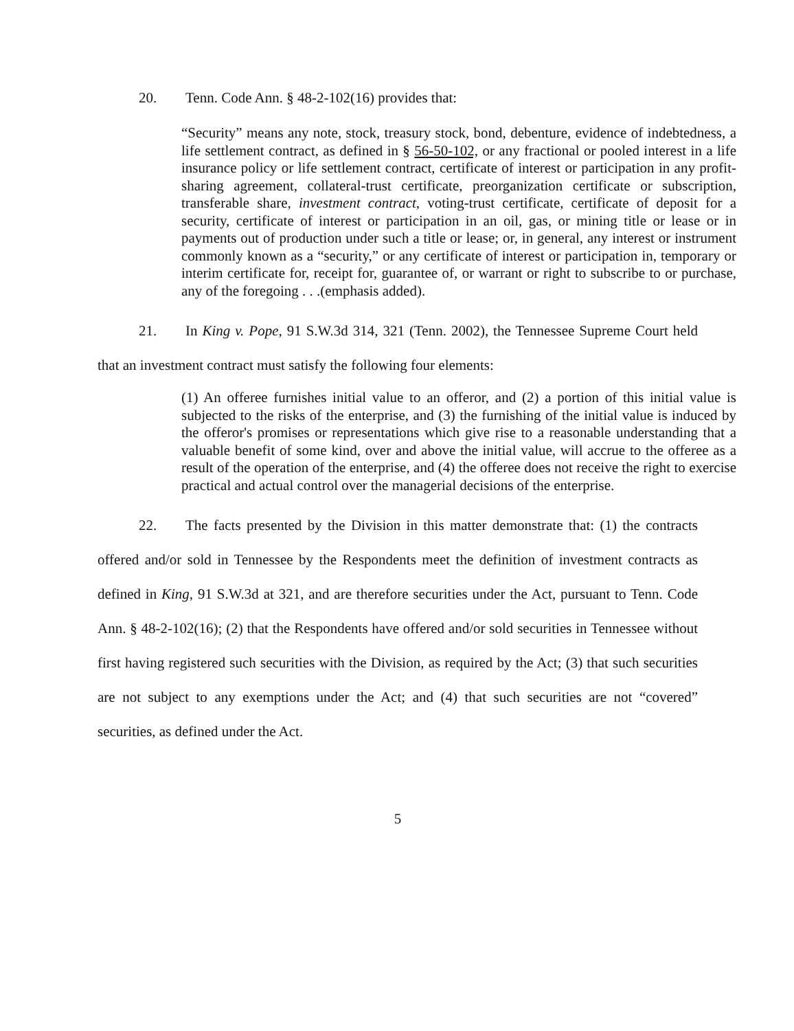20. Tenn. Code Ann. § 48-2-102(16) provides that:
“Security” means any note, stock, treasury stock, bond, debenture, evidence of indebtedness, a life settlement contract, as defined in § 56-50-102, or any fractional or pooled interest in a life insurance policy or life settlement contract, certificate of interest or participation in any profit-sharing agreement, collateral-trust certificate, preorganization certificate or subscription, transferable share, investment contract, voting-trust certificate, certificate of deposit for a security, certificate of interest or participation in an oil, gas, or mining title or lease or in payments out of production under such a title or lease; or, in general, any interest or instrument commonly known as a “security,” or any certificate of interest or participation in, temporary or interim certificate for, receipt for, guarantee of, or warrant or right to subscribe to or purchase, any of the foregoing . . .(emphasis added).
21. In King v. Pope, 91 S.W.3d 314, 321 (Tenn. 2002), the Tennessee Supreme Court held that an investment contract must satisfy the following four elements:
(1) An offeree furnishes initial value to an offeror, and (2) a portion of this initial value is subjected to the risks of the enterprise, and (3) the furnishing of the initial value is induced by the offeror's promises or representations which give rise to a reasonable understanding that a valuable benefit of some kind, over and above the initial value, will accrue to the offeree as a result of the operation of the enterprise, and (4) the offeree does not receive the right to exercise practical and actual control over the managerial decisions of the enterprise.
22. The facts presented by the Division in this matter demonstrate that: (1) the contracts offered and/or sold in Tennessee by the Respondents meet the definition of investment contracts as defined in King, 91 S.W.3d at 321, and are therefore securities under the Act, pursuant to Tenn. Code Ann. § 48-2-102(16); (2) that the Respondents have offered and/or sold securities in Tennessee without first having registered such securities with the Division, as required by the Act; (3) that such securities are not subject to any exemptions under the Act; and (4) that such securities are not “covered” securities, as defined under the Act.
5